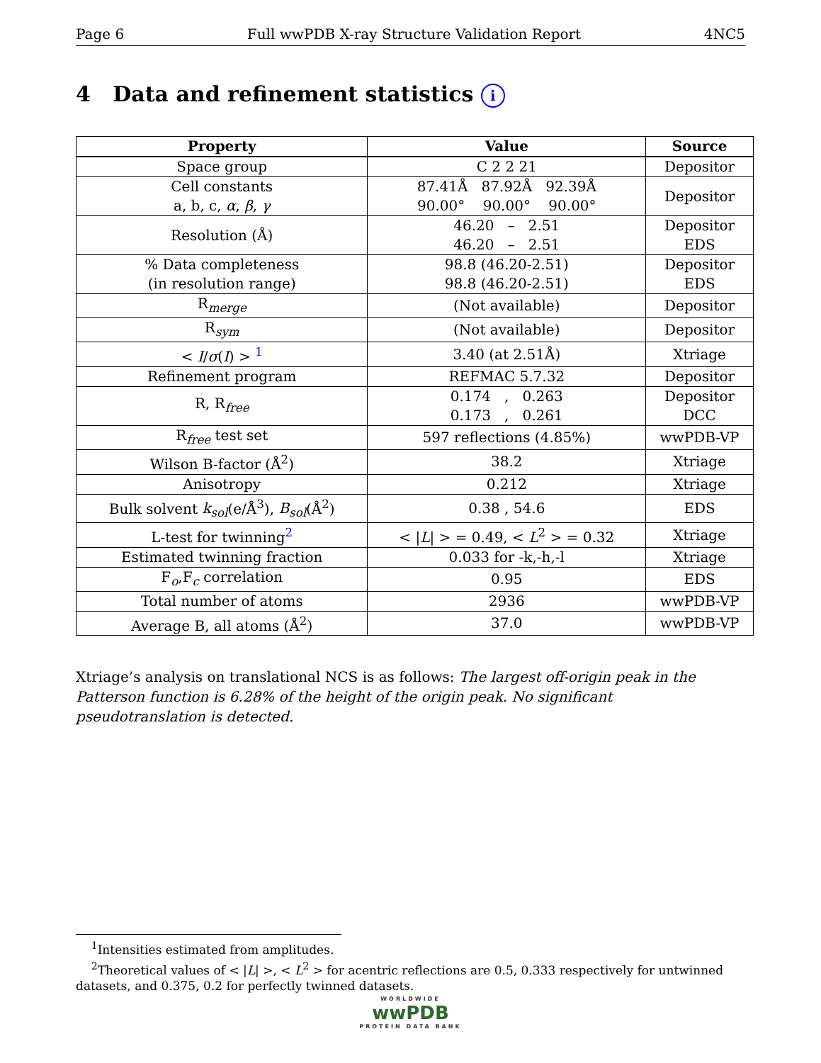Page 6 Full wwPDB X-ray Structure Validation Report 4NC5
4 Data and refinement statistics i
| Property | Value | Source |
| --- | --- | --- |
| Space group | C 2 2 21 | Depositor |
| Cell constants a, b, c, α , β , γ | 87.41Å 87.92Å 92.39Å 90.00° 90.00° 90.00° | Depositor |
| Resolution (Å) | 46.20 – 2.51 46.20 – 2.51 | Depositor EDS |
| % Data completeness (in resolution range) | 98.8 (46.20-2.51) 98.8 (46.20-2.51) | Depositor EDS |
| R<sub>merge</sub> | (Not available) | Depositor |
| R<sub>sym</sub> | (Not available) | Depositor |
| < I / σ ( I ) > <sup>1</sup> | 3.40 (at 2.51Å) | Xtriage |
| Refinement program | REFMAC 5.7.32 | Depositor |
| R, R<sub>free</sub> | 0.174 , 0.263 0.173 , 0.261 | Depositor DCC |
| R<sub>free</sub> test set | 597 reflections (4.85%) | wwPDB-VP |
| Wilson B-factor (Å<sup>2</sup>) | 38.2 | Xtriage |
| Anisotropy | 0.212 | Xtriage |
| Bulk solvent k<sub>sol</sub> (e/Å<sup>3</sup>), B<sub>sol</sub> (Å<sup>2</sup>) | 0.38 , 54.6 | EDS |
| L-test for twinning<sup>2</sup> | < / L / > = 0.49, < L<sup>2</sup> > = 0.32 | Xtriage |
| Estimated twinning fraction | 0.033 for -k,-h,-l | Xtriage |
| F<sub>o</sub>,F<sub>c</sub> correlation | 0.95 | EDS |
| Total number of atoms | 2936 | wwPDB-VP |
| Average B, all atoms (Å<sup>2</sup>) | 37.0 | wwPDB-VP |
Xtriage’s analysis on translational NCS is as follows: The largest off-origin peak in the Patterson function is 6.28% of the height of the origin peak. No significant pseudotranslation is detected.
<sup>1</sup> Intensities estimated from amplitudes.
<sup>2</sup> Theoretical values of < |L| >, < L<sup>2</sup> > for acentric reflections are 0.5, 0.333 respectively for untwinned datasets, and 0.375, 0.2 for perfectly twinned datasets.
WORLDWIDE
wwPDB
PROTEIN DATA BANK